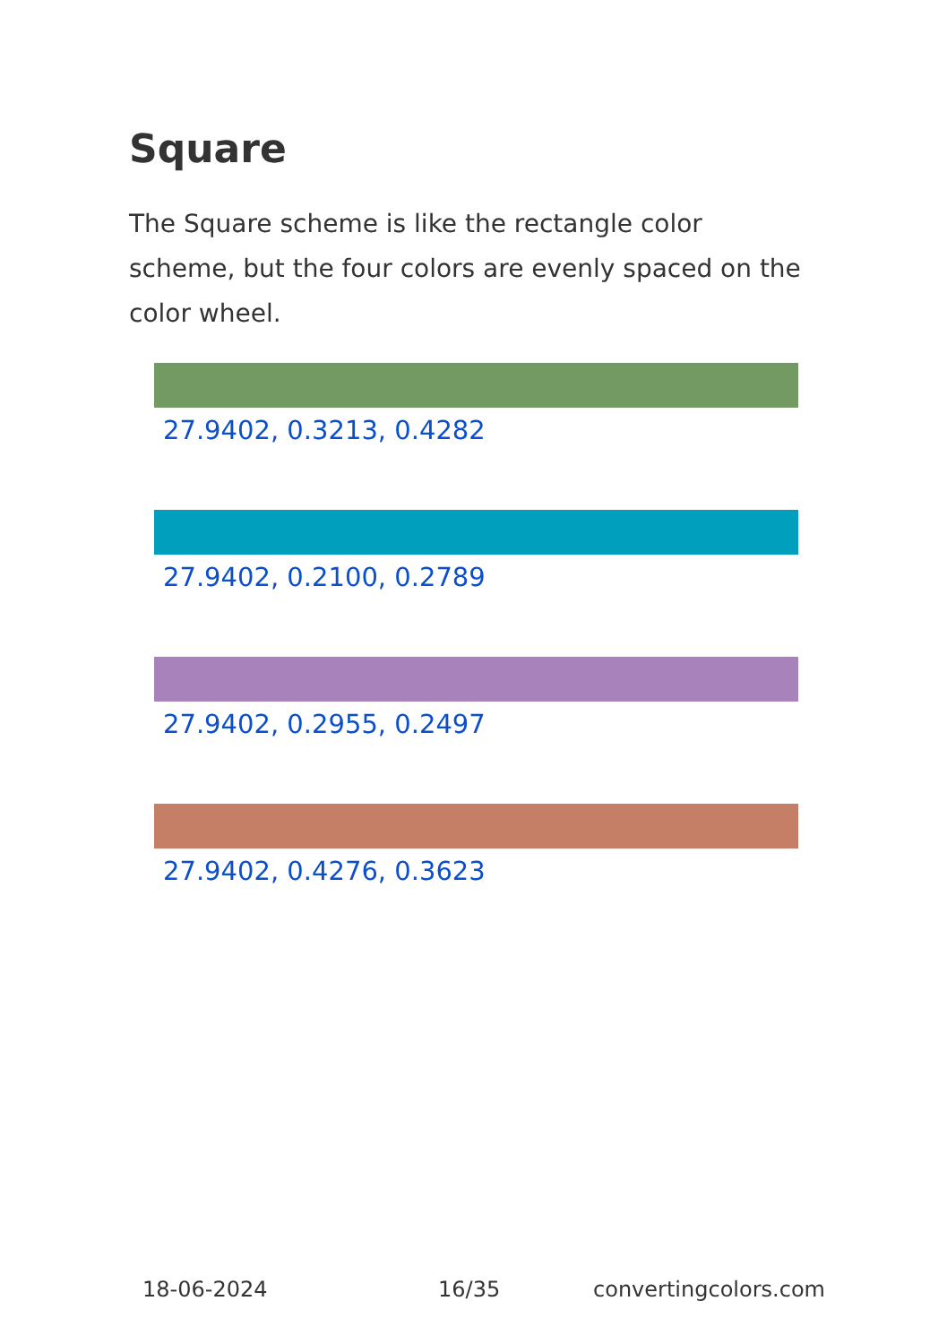Square
The Square scheme is like the rectangle color scheme, but the four colors are evenly spaced on the color wheel.
27.9402, 0.3213, 0.4282
27.9402, 0.2100, 0.2789
27.9402, 0.2955, 0.2497
27.9402, 0.4276, 0.3623
18-06-2024 16/35 convertingcolors.com